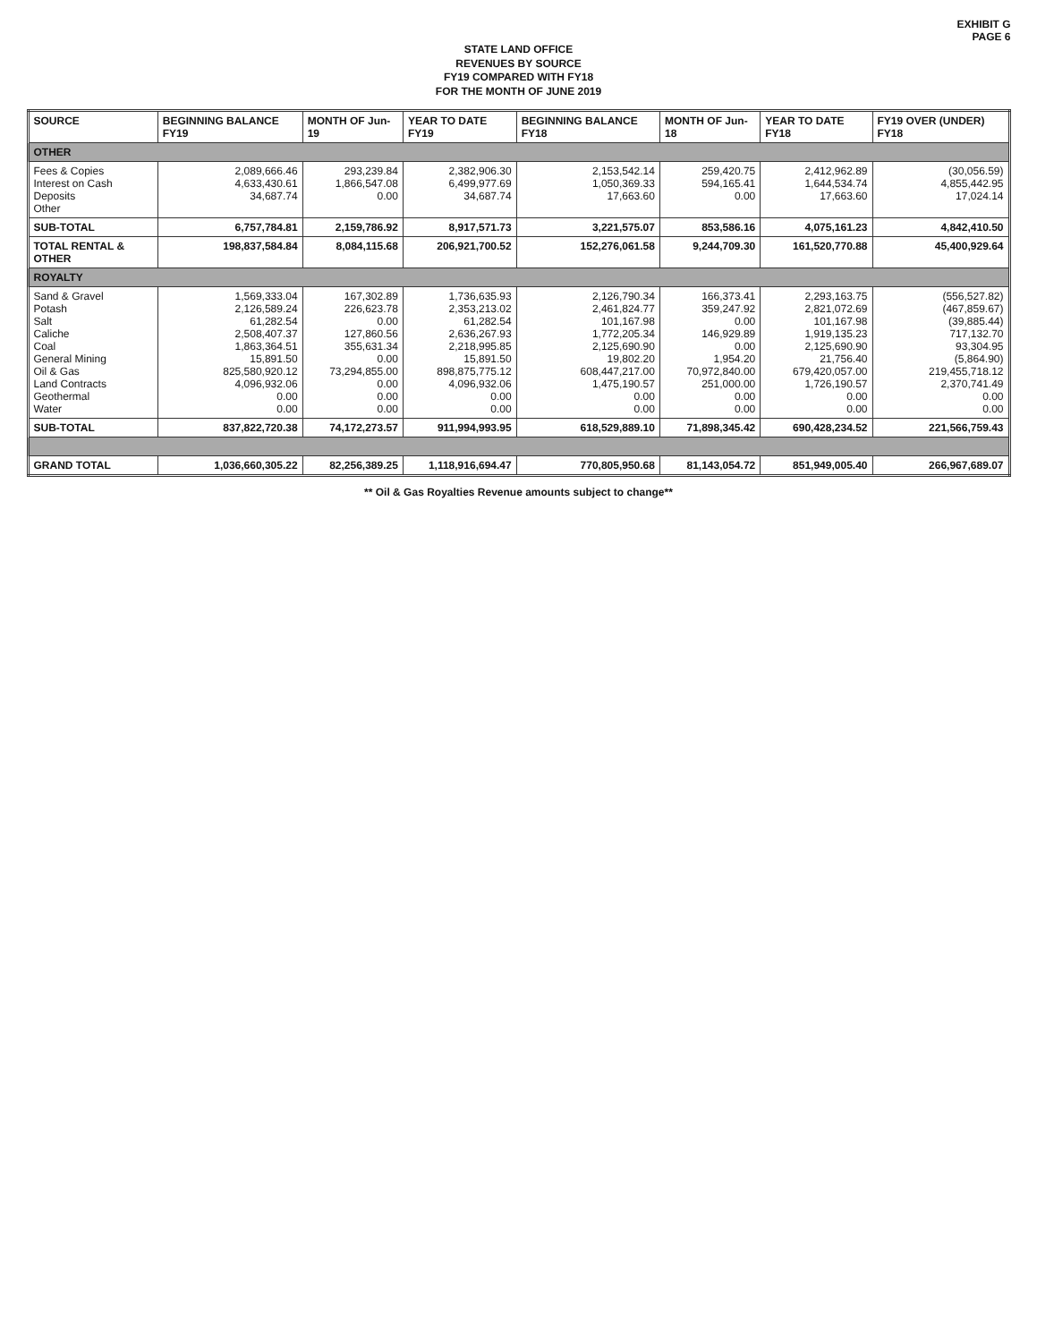EXHIBIT G
PAGE 6
STATE LAND OFFICE
REVENUES BY SOURCE
FY19 COMPARED WITH FY18
FOR THE MONTH OF JUNE 2019
| SOURCE | BEGINNING BALANCE FY19 | MONTH OF Jun-19 | YEAR TO DATE FY19 | BEGINNING BALANCE FY18 | MONTH OF Jun-18 | YEAR TO DATE FY18 | FY19 OVER (UNDER) FY18 |
| --- | --- | --- | --- | --- | --- | --- | --- |
| OTHER | | | | | | | |
| Fees & Copies Interest on Cash Deposits Other | 2,089,666.46 4,633,430.61 34,687.74 | 293,239.84 1,866,547.08 0.00 | 2,382,906.30 6,499,977.69 34,687.74 | 2,153,542.14 1,050,369.33 17,663.60 | 259,420.75 594,165.41 0.00 | 2,412,962.89 1,644,534.74 17,663.60 | (30,056.59) 4,855,442.95 17,024.14 |
| SUB-TOTAL | 6,757,784.81 | 2,159,786.92 | 8,917,571.73 | 3,221,575.07 | 853,586.16 | 4,075,161.23 | 4,842,410.50 |
| TOTAL RENTAL & OTHER | 198,837,584.84 | 8,084,115.68 | 206,921,700.52 | 152,276,061.58 | 9,244,709.30 | 161,520,770.88 | 45,400,929.64 |
| ROYALTY | | | | | | | |
| Sand & Gravel Potash Salt Caliche Coal General Mining Oil & Gas Land Contracts Geothermal Water | 1,569,333.04 2,126,589.24 61,282.54 2,508,407.37 1,863,364.51 15,891.50 825,580,920.12 4,096,932.06 0.00 0.00 | 167,302.89 226,623.78 0.00 127,860.56 355,631.34 0.00 73,294,855.00 0.00 0.00 0.00 | 1,736,635.93 2,353,213.02 61,282.54 2,636,267.93 2,218,995.85 15,891.50 898,875,775.12 4,096,932.06 0.00 0.00 | 2,126,790.34 2,461,824.77 101,167.98 1,772,205.34 2,125,690.90 19,802.20 608,447,217.00 1,475,190.57 0.00 0.00 | 166,373.41 359,247.92 0.00 146,929.89 0.00 1,954.20 70,972,840.00 251,000.00 0.00 0.00 | 2,293,163.75 2,821,072.69 101,167.98 1,919,135.23 2,125,690.90 21,756.40 679,420,057.00 1,726,190.57 0.00 0.00 | (556,527.82) (467,859.67) (39,885.44) 717,132.70 93,304.95 (5,864.90) 219,455,718.12 2,370,741.49 0.00 0.00 |
| SUB-TOTAL | 837,822,720.38 | 74,172,273.57 | 911,994,993.95 | 618,529,889.10 | 71,898,345.42 | 690,428,234.52 | 221,566,759.43 |
| GRAND TOTAL | 1,036,660,305.22 | 82,256,389.25 | 1,118,916,694.47 | 770,805,950.68 | 81,143,054.72 | 851,949,005.40 | 266,967,689.07 |
** Oil & Gas Royalties Revenue amounts subject to change**